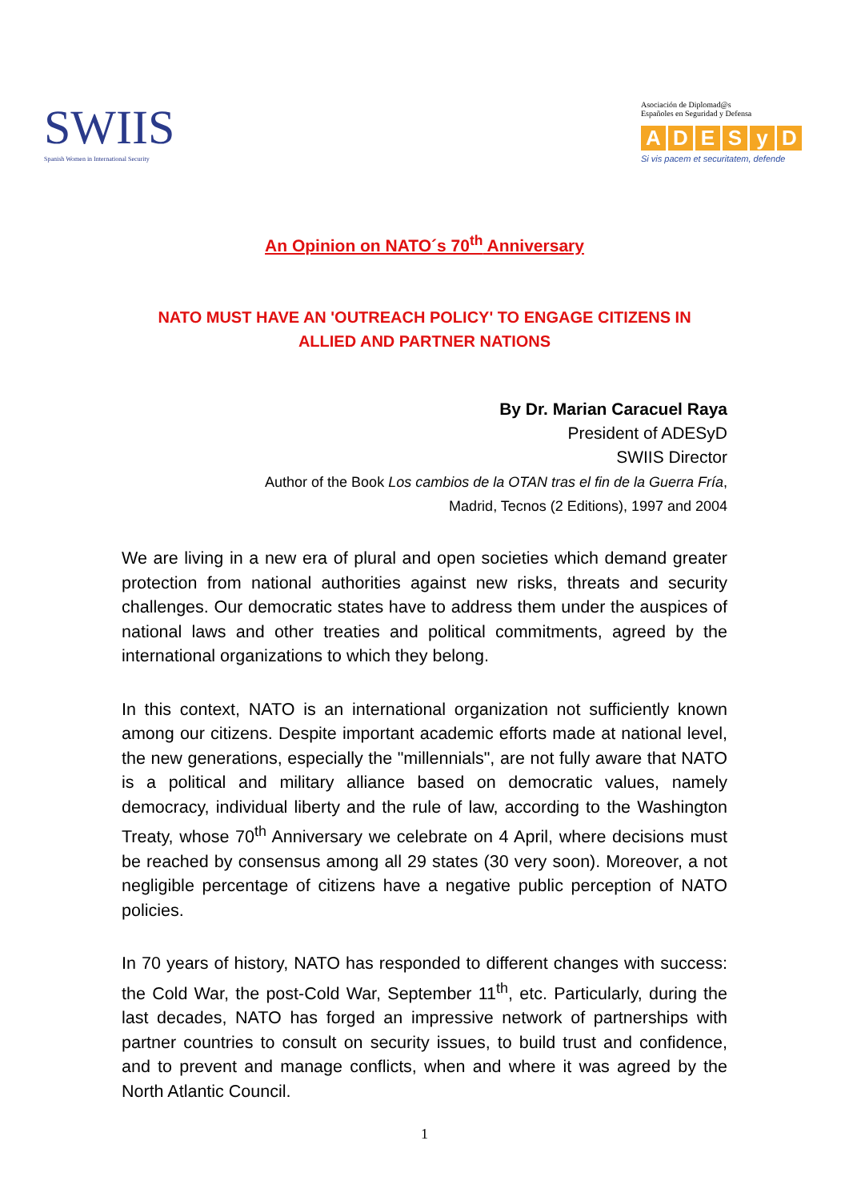SWIIS
Spanish Women in International Security
Asociación de Diplomad@s
Españoles en Seguridad y Defensa
ADESyD
Si vis pacem et securitatem, defende
An Opinion on NATO´s 70<sup>th</sup> Anniversary
NATO MUST HAVE AN 'OUTREACH POLICY' TO ENGAGE CITIZENS IN
ALLIED AND PARTNER NATIONS
By Dr. Marian Caracuel Raya
President of ADESyD
SWIIS Director
Author of the Book Los cambios de la OTAN tras el fin de la Guerra Fría,
Madrid, Tecnos (2 Editions), 1997 and 2004
We are living in a new era of plural and open societies which demand greater protection from national authorities against new risks, threats and security challenges. Our democratic states have to address them under the auspices of national laws and other treaties and political commitments, agreed by the international organizations to which they belong.
In this context, NATO is an international organization not sufficiently known among our citizens. Despite important academic efforts made at national level, the new generations, especially the "millennials", are not fully aware that NATO is a political and military alliance based on democratic values, namely democracy, individual liberty and the rule of law, according to the Washington Treaty, whose 70<sup>th</sup> Anniversary we celebrate on 4 April, where decisions must be reached by consensus among all 29 states (30 very soon). Moreover, a not negligible percentage of citizens have a negative public perception of NATO policies.
In 70 years of history, NATO has responded to different changes with success: the Cold War, the post-Cold War, September 11<sup>th</sup>, etc. Particularly, during the last decades, NATO has forged an impressive network of partnerships with partner countries to consult on security issues, to build trust and confidence, and to prevent and manage conflicts, when and where it was agreed by the North Atlantic Council.
1